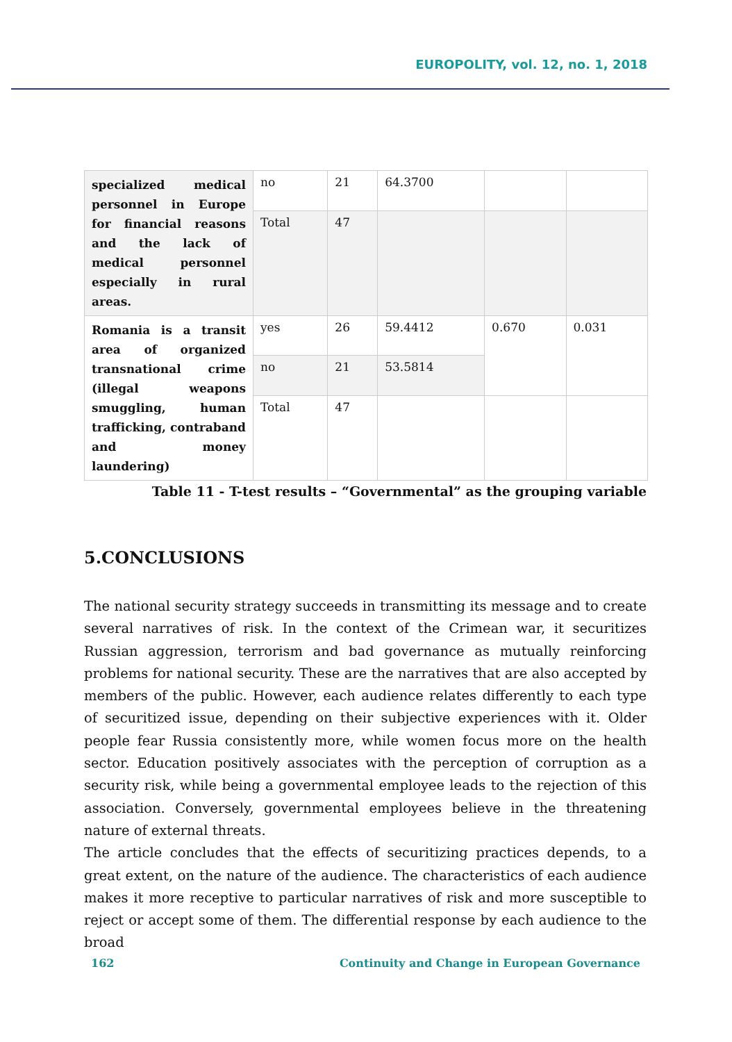EUROPOLITY, vol. 12, no. 1, 2018
| specialized medical personnel in Europe for financial reasons and the lack of medical personnel especially in rural areas. | no | 21 | 64.3700 | | |
| | Total | 47 | | | |
| Romania is a transit area of organized transnational crime (illegal weapons smuggling, human trafficking, contraband and money laundering) | yes | 26 | 59.4412 | 0.670 | 0.031 |
| | no | 21 | 53.5814 | | |
| | Total | 47 | | | |
Table 11 - T-test results – “Governmental” as the grouping variable
5.CONCLUSIONS
The national security strategy succeeds in transmitting its message and to create several narratives of risk. In the context of the Crimean war, it securitizes Russian aggression, terrorism and bad governance as mutually reinforcing problems for national security. These are the narratives that are also accepted by members of the public. However, each audience relates differently to each type of securitized issue, depending on their subjective experiences with it. Older people fear Russia consistently more, while women focus more on the health sector. Education positively associates with the perception of corruption as a security risk, while being a governmental employee leads to the rejection of this association. Conversely, governmental employees believe in the threatening nature of external threats.
The article concludes that the effects of securitizing practices depends, to a great extent, on the nature of the audience. The characteristics of each audience makes it more receptive to particular narratives of risk and more susceptible to reject or accept some of them. The differential response by each audience to the broad
162 Continuity and Change in European Governance